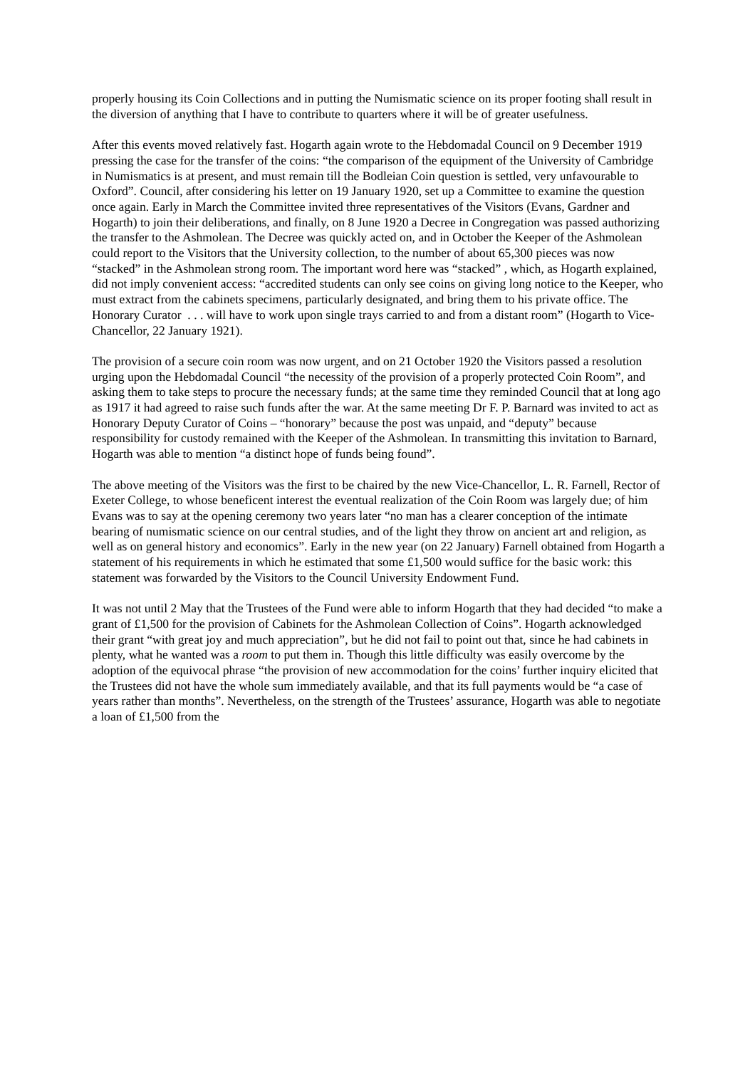properly housing its Coin Collections and in putting the Numismatic science on its proper footing shall result in the diversion of anything that I have to contribute to quarters where it will be of greater usefulness.
After this events moved relatively fast. Hogarth again wrote to the Hebdomadal Council on 9 December 1919 pressing the case for the transfer of the coins: “the comparison of the equipment of the University of Cambridge in Numismatics is at present, and must remain till the Bodleian Coin question is settled, very unfavourable to Oxford”. Council, after considering his letter on 19 January 1920, set up a Committee to examine the question once again. Early in March the Committee invited three representatives of the Visitors (Evans, Gardner and Hogarth) to join their deliberations, and finally, on 8 June 1920 a Decree in Congregation was passed authorizing the transfer to the Ashmolean. The Decree was quickly acted on, and in October the Keeper of the Ashmolean could report to the Visitors that the University collection, to the number of about 65,300 pieces was now “stacked” in the Ashmolean strong room. The important word here was “stacked” , which, as Hogarth explained, did not imply convenient access: “accredited students can only see coins on giving long notice to the Keeper, who must extract from the cabinets specimens, particularly designated, and bring them to his private office. The Honorary Curator . . . will have to work upon single trays carried to and from a distant room” (Hogarth to Vice-Chancellor, 22 January 1921).
The provision of a secure coin room was now urgent, and on 21 October 1920 the Visitors passed a resolution urging upon the Hebdomadal Council “the necessity of the provision of a properly protected Coin Room”, and asking them to take steps to procure the necessary funds; at the same time they reminded Council that at long ago as 1917 it had agreed to raise such funds after the war. At the same meeting Dr F. P. Barnard was invited to act as Honorary Deputy Curator of Coins – “honorary” because the post was unpaid, and “deputy” because responsibility for custody remained with the Keeper of the Ashmolean. In transmitting this invitation to Barnard, Hogarth was able to mention “a distinct hope of funds being found”.
The above meeting of the Visitors was the first to be chaired by the new Vice-Chancellor, L. R. Farnell, Rector of Exeter College, to whose beneficent interest the eventual realization of the Coin Room was largely due; of him Evans was to say at the opening ceremony two years later “no man has a clearer conception of the intimate bearing of numismatic science on our central studies, and of the light they throw on ancient art and religion, as well as on general history and economics”. Early in the new year (on 22 January) Farnell obtained from Hogarth a statement of his requirements in which he estimated that some £1,500 would suffice for the basic work: this statement was forwarded by the Visitors to the Council University Endowment Fund.
It was not until 2 May that the Trustees of the Fund were able to inform Hogarth that they had decided “to make a grant of £1,500 for the provision of Cabinets for the Ashmolean Collection of Coins”. Hogarth acknowledged their grant “with great joy and much appreciation”, but he did not fail to point out that, since he had cabinets in plenty, what he wanted was a room to put them in. Though this little difficulty was easily overcome by the adoption of the equivocal phrase “the provision of new accommodation for the coins’ further inquiry elicited that the Trustees did not have the whole sum immediately available, and that its full payments would be “a case of years rather than months”. Nevertheless, on the strength of the Trustees’ assurance, Hogarth was able to negotiate a loan of £1,500 from the